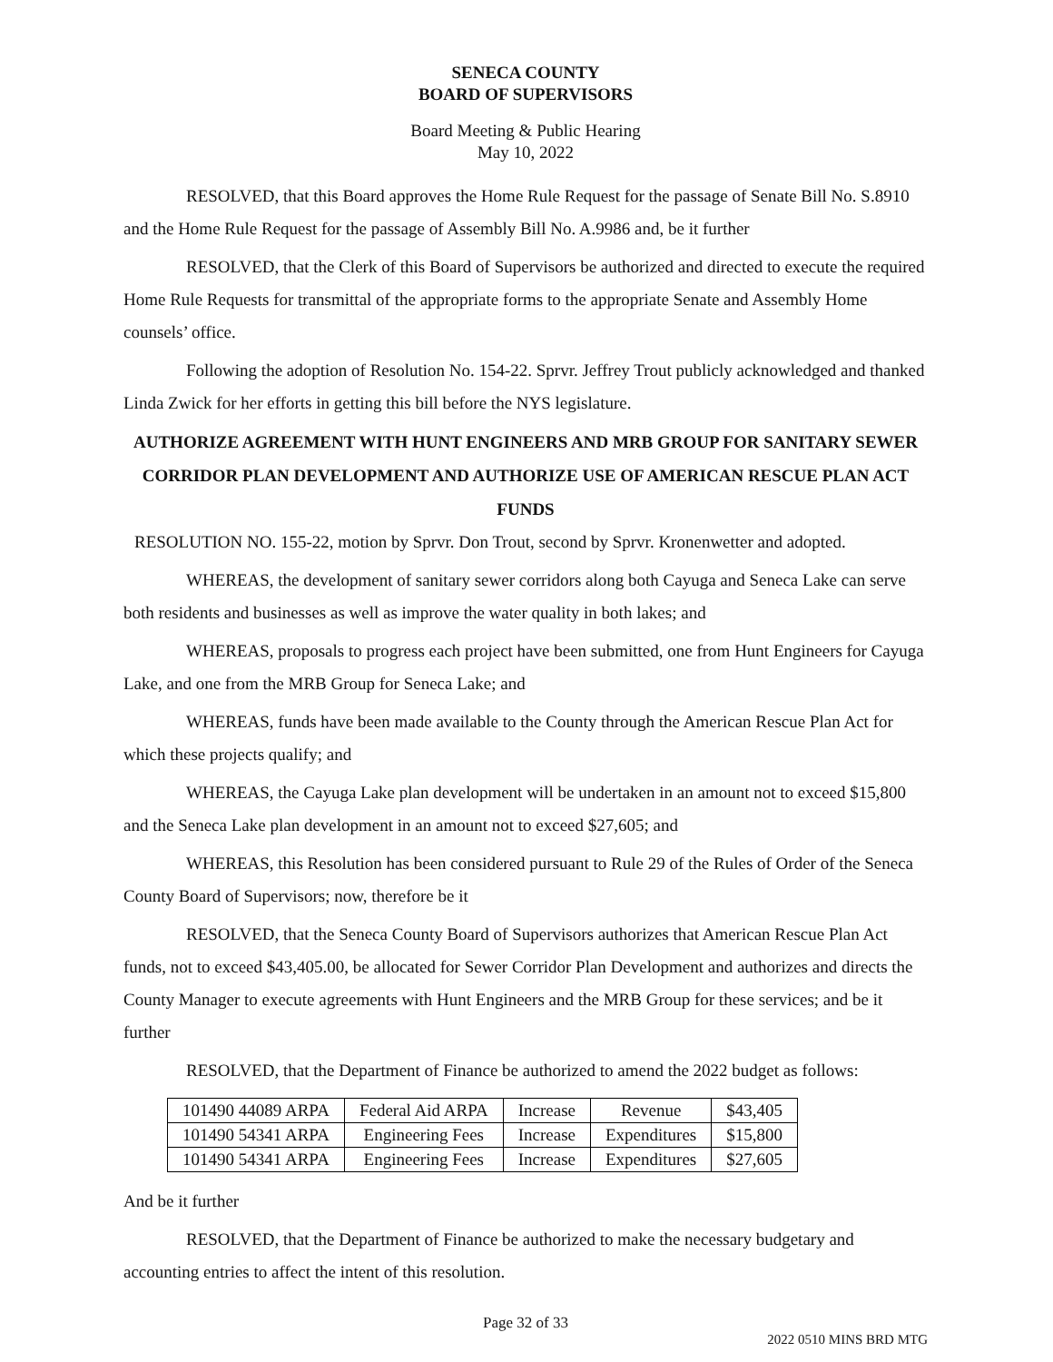SENECA COUNTY
BOARD OF SUPERVISORS
Board Meeting & Public Hearing
May 10, 2022
RESOLVED, that this Board approves the Home Rule Request for the passage of Senate Bill No. S.8910 and the Home Rule Request for the passage of Assembly Bill No. A.9986 and, be it further
RESOLVED, that the Clerk of this Board of Supervisors be authorized and directed to execute the required Home Rule Requests for transmittal of the appropriate forms to the appropriate Senate and Assembly Home counsels’ office.
Following the adoption of Resolution No. 154-22. Sprvr. Jeffrey Trout publicly acknowledged and thanked Linda Zwick for her efforts in getting this bill before the NYS legislature.
AUTHORIZE AGREEMENT WITH HUNT ENGINEERS AND MRB GROUP FOR SANITARY SEWER CORRIDOR PLAN DEVELOPMENT AND AUTHORIZE USE OF AMERICAN RESCUE PLAN ACT FUNDS
RESOLUTION NO. 155-22, motion by Sprvr. Don Trout, second by Sprvr. Kronenwetter and adopted.
WHEREAS, the development of sanitary sewer corridors along both Cayuga and Seneca Lake can serve both residents and businesses as well as improve the water quality in both lakes; and
WHEREAS, proposals to progress each project have been submitted, one from Hunt Engineers for Cayuga Lake, and one from the MRB Group for Seneca Lake; and
WHEREAS, funds have been made available to the County through the American Rescue Plan Act for which these projects qualify; and
WHEREAS, the Cayuga Lake plan development will be undertaken in an amount not to exceed $15,800 and the Seneca Lake plan development in an amount not to exceed $27,605; and
WHEREAS, this Resolution has been considered pursuant to Rule 29 of the Rules of Order of the Seneca County Board of Supervisors; now, therefore be it
RESOLVED, that the Seneca County Board of Supervisors authorizes that American Rescue Plan Act funds, not to exceed $43,405.00, be allocated for Sewer Corridor Plan Development and authorizes and directs the County Manager to execute agreements with Hunt Engineers and the MRB Group for these services; and be it further
RESOLVED, that the Department of Finance be authorized to amend the 2022 budget as follows:
| 101490 44089 ARPA | Federal Aid ARPA | Increase | Revenue | $43,405 |
| 101490 54341 ARPA | Engineering Fees | Increase | Expenditures | $15,800 |
| 101490 54341 ARPA | Engineering Fees | Increase | Expenditures | $27,605 |
And be it further
RESOLVED, that the Department of Finance be authorized to make the necessary budgetary and accounting entries to affect the intent of this resolution.
Page 32 of 33
2022 0510 MINS BRD MTG